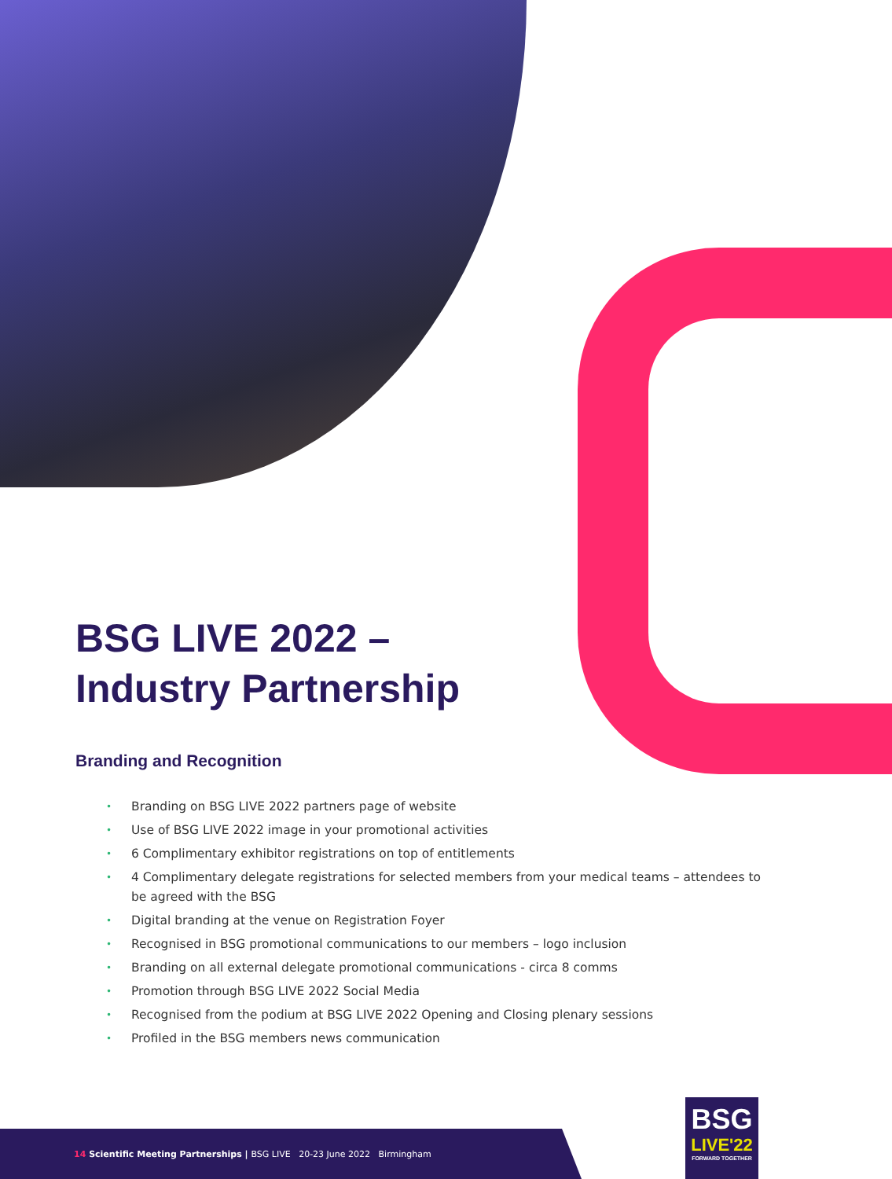BSG LIVE 2022 –
Industry Partnership
Branding and Recognition
• Branding on BSG LIVE 2022 partners page of website
• Use of BSG LIVE 2022 image in your promotional activities
• 6 Complimentary exhibitor registrations on top of entitlements
• 4 Complimentary delegate registrations for selected members from your medical teams – attendees to be agreed with the BSG
• Digital branding at the venue on Registration Foyer
• Recognised in BSG promotional communications to our members – logo inclusion
• Branding on all external delegate promotional communications - circa 8 comms
• Promotion through BSG LIVE 2022 Social Media
• Recognised from the podium at BSG LIVE 2022 Opening and Closing plenary sessions
• Profiled in the BSG members news communication
14 Scientific Meeting Partnerships | BSG LIVE 20-23 June 2022 Birmingham
BSG
LIVE'22
FORWARD TOGETHER